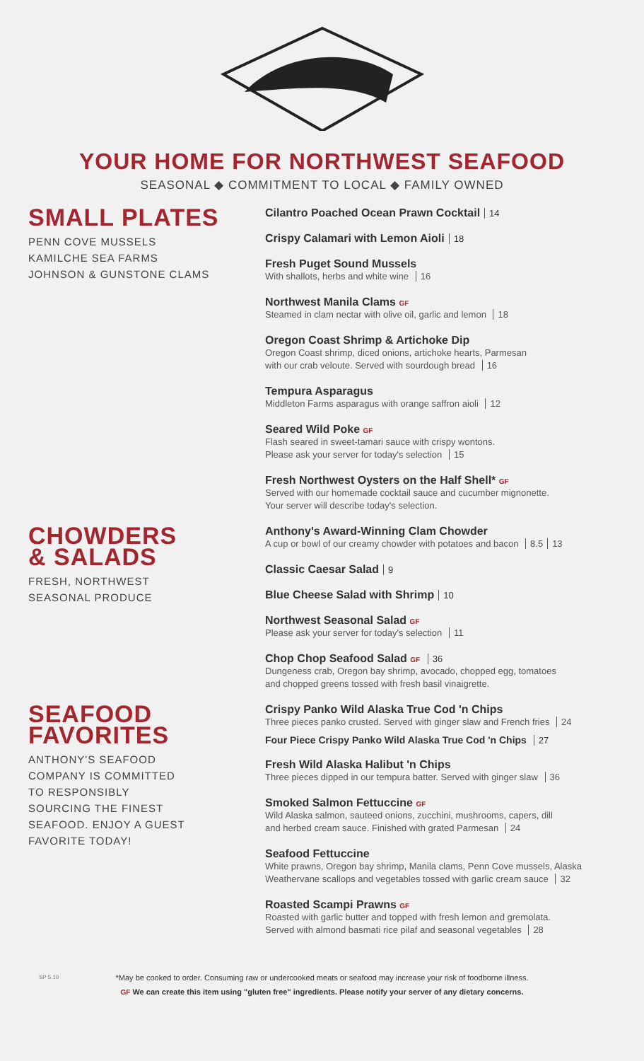YOUR HOME FOR NORTHWEST SEAFOOD
SEASONAL ◆ COMMITMENT TO LOCAL ◆ FAMILY OWNED
SMALL PLATES
PENN COVE MUSSELS
KAMILCHE SEA FARMS
JOHNSON & GUNSTONE CLAMS
Cilantro Poached Ocean Prawn Cocktail 14
Crispy Calamari with Lemon Aioli 18
Fresh Puget Sound Mussels
With shallots, herbs and white wine 16
Northwest Manila Clams GF
Steamed in clam nectar with olive oil, garlic and lemon 18
Oregon Coast Shrimp & Artichoke Dip
Oregon Coast shrimp, diced onions, artichoke hearts, Parmesan
with our crab veloute. Served with sourdough bread 16
Tempura Asparagus
Middleton Farms asparagus with orange saffron aioli 12
Seared Wild Poke GF
Flash seared in sweet-tamari sauce with crispy wontons.
Please ask your server for today's selection 15
Fresh Northwest Oysters on the Half Shell* GF
Served with our homemade cocktail sauce and cucumber mignonette.
Your server will describe today's selection.
CHOWDERS
& SALADS
FRESH, NORTHWEST
SEASONAL PRODUCE
Anthony's Award-Winning Clam Chowder
A cup or bowl of our creamy chowder with potatoes and bacon 8.5 13
Classic Caesar Salad 9
Blue Cheese Salad with Shrimp 10
Northwest Seasonal Salad GF
Please ask your server for today's selection 11
Chop Chop Seafood Salad GF 36
Dungeness crab, Oregon bay shrimp, avocado, chopped egg, tomatoes
and chopped greens tossed with fresh basil vinaigrette.
SEAFOOD
FAVORITES
ANTHONY'S SEAFOOD
COMPANY IS COMMITTED
TO RESPONSIBLY
SOURCING THE FINEST
SEAFOOD. ENJOY A GUEST
FAVORITE TODAY!
Crispy Panko Wild Alaska True Cod 'n Chips
Three pieces panko crusted. Served with ginger slaw and French fries 24
Four Piece Crispy Panko Wild Alaska True Cod 'n Chips 27
Fresh Wild Alaska Halibut 'n Chips
Three pieces dipped in our tempura batter. Served with ginger slaw 36
Smoked Salmon Fettuccine GF
Wild Alaska salmon, sauteed onions, zucchini, mushrooms, capers, dill
and herbed cream sauce. Finished with grated Parmesan 24
Seafood Fettuccine
White prawns, Oregon bay shrimp, Manila clams, Penn Cove mussels, Alaska
Weathervane scallops and vegetables tossed with garlic cream sauce 32
Roasted Scampi Prawns GF
Roasted with garlic butter and topped with fresh lemon and gremolata.
Served with almond basmati rice pilaf and seasonal vegetables 28
SP 5.10 *May be cooked to order. Consuming raw or undercooked meats or seafood may increase your risk of foodborne illness.
GF We can create this item using "gluten free" ingredients. Please notify your server of any dietary concerns.